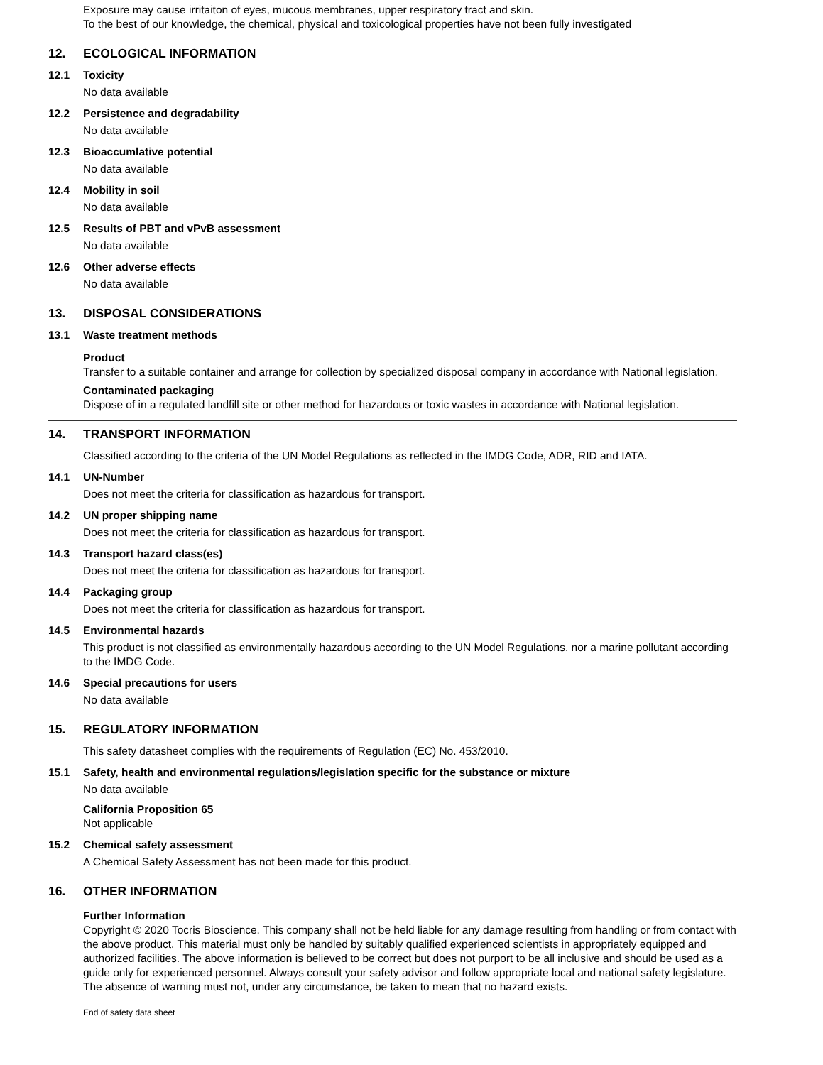Exposure may cause irritaiton of eyes, mucous membranes, upper respiratory tract and skin.
To the best of our knowledge, the chemical, physical and toxicological properties have not been fully investigated
12. ECOLOGICAL INFORMATION
12.1 Toxicity
No data available
12.2 Persistence and degradability
No data available
12.3 Bioaccumlative potential
No data available
12.4 Mobility in soil
No data available
12.5 Results of PBT and vPvB assessment
No data available
12.6 Other adverse effects
No data available
13. DISPOSAL CONSIDERATIONS
13.1 Waste treatment methods
Product
Transfer to a suitable container and arrange for collection by specialized disposal company in accordance with National legislation.
Contaminated packaging
Dispose of in a regulated landfill site or other method for hazardous or toxic wastes in accordance with National legislation.
14. TRANSPORT INFORMATION
Classified according to the criteria of the UN Model Regulations as reflected in the IMDG Code, ADR, RID and IATA.
14.1 UN-Number
Does not meet the criteria for classification as hazardous for transport.
14.2 UN proper shipping name
Does not meet the criteria for classification as hazardous for transport.
14.3 Transport hazard class(es)
Does not meet the criteria for classification as hazardous for transport.
14.4 Packaging group
Does not meet the criteria for classification as hazardous for transport.
14.5 Environmental hazards
This product is not classified as environmentally hazardous according to the UN Model Regulations, nor a marine pollutant according to the IMDG Code.
14.6 Special precautions for users
No data available
15. REGULATORY INFORMATION
This safety datasheet complies with the requirements of Regulation (EC) No. 453/2010.
15.1 Safety, health and environmental regulations/legislation specific for the substance or mixture
No data available
California Proposition 65
Not applicable
15.2 Chemical safety assessment
A Chemical Safety Assessment has not been made for this product.
16. OTHER INFORMATION
Further Information
Copyright © 2020 Tocris Bioscience. This company shall not be held liable for any damage resulting from handling or from contact with the above product. This material must only be handled by suitably qualified experienced scientists in appropriately equipped and authorized facilities. The above information is believed to be correct but does not purport to be all inclusive and should be used as a guide only for experienced personnel. Always consult your safety advisor and follow appropriate local and national safety legislature. The absence of warning must not, under any circumstance, be taken to mean that no hazard exists.
End of safety data sheet